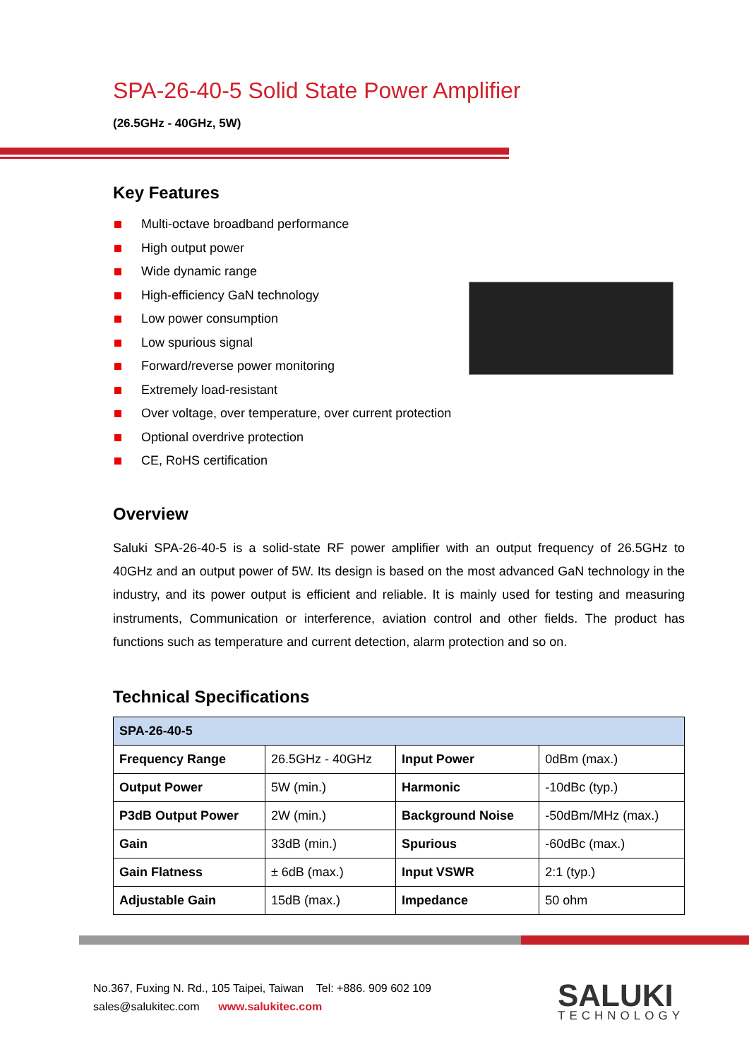SPA-26-40-5 Solid State Power Amplifier
(26.5GHz - 40GHz, 5W)
Key Features
Multi-octave broadband performance
High output power
Wide dynamic range
High-efficiency GaN technology
Low power consumption
Low spurious signal
Forward/reverse power monitoring
Extremely load-resistant
Over voltage, over temperature, over current protection
Optional overdrive protection
CE, RoHS certification
Overview
Saluki SPA-26-40-5 is a solid-state RF power amplifier with an output frequency of 26.5GHz to 40GHz and an output power of 5W. Its design is based on the most advanced GaN technology in the industry, and its power output is efficient and reliable. It is mainly used for testing and measuring instruments, Communication or interference, aviation control and other fields. The product has functions such as temperature and current detection, alarm protection and so on.
Technical Specifications
| SPA-26-40-5 | | | |
| --- | --- | --- | --- |
| Frequency Range | 26.5GHz - 40GHz | Input Power | 0dBm (max.) |
| Output Power | 5W (min.) | Harmonic | -10dBc (typ.) |
| P3dB Output Power | 2W (min.) | Background Noise | -50dBm/MHz (max.) |
| Gain | 33dB (min.) | Spurious | -60dBc (max.) |
| Gain Flatness | ± 6dB (max.) | Input VSWR | 2:1 (typ.) |
| Adjustable Gain | 15dB (max.) | Impedance | 50 ohm |
No.367, Fuxing N. Rd., 105 Taipei, Taiwan Tel: +886. 909 602 109
sales@salukitec.com www.salukitec.com
SALUKI
TECHNOLOGY